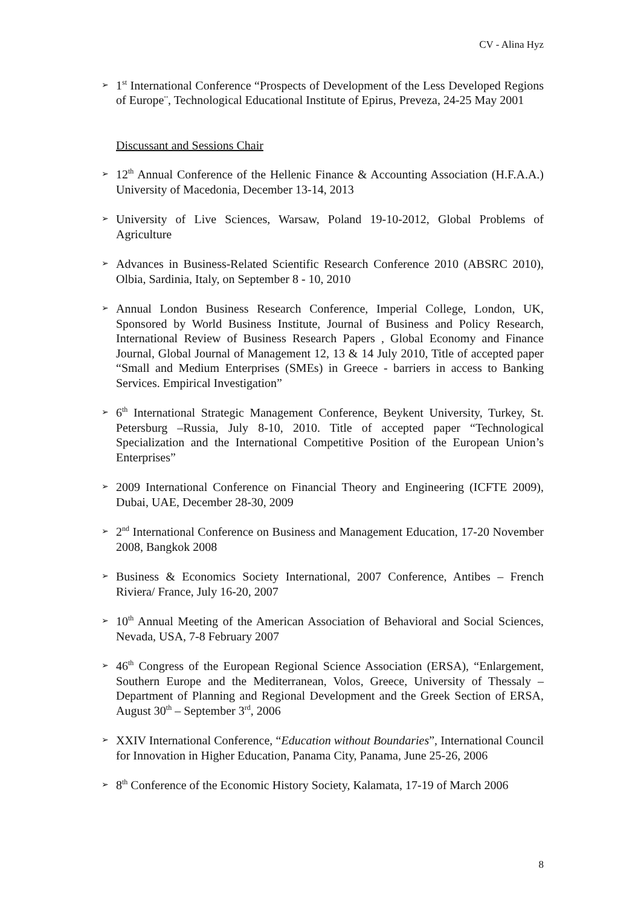CV - Alina Hyz
➢ 1<sup>st</sup> International Conference “Prospects of Development of the Less Developed Regions of Europe¨, Technological Educational Institute of Epirus, Preveza, 24-25 May 2001
Discussant and Sessions Chair
➢ 12<sup>th</sup> Annual Conference of the Hellenic Finance & Accounting Association (H.F.A.A.) University of Macedonia, December 13-14, 2013
➢ University of Live Sciences, Warsaw, Poland 19-10-2012, Global Problems of Agriculture
➢ Advances in Business-Related Scientific Research Conference 2010 (ABSRC 2010), Olbia, Sardinia, Italy, on September 8 - 10, 2010
➢ Annual London Business Research Conference, Imperial College, London, UK, Sponsored by World Business Institute, Journal of Business and Policy Research, International Review of Business Research Papers , Global Economy and Finance Journal, Global Journal of Management 12, 13 & 14 July 2010, Title of accepted paper “Small and Medium Enterprises (SMEs) in Greece - barriers in access to Banking Services. Empirical Investigation”
➢ 6<sup>th</sup> International Strategic Management Conference, Beykent University, Turkey, St. Petersburg –Russia, July 8-10, 2010. Title of accepted paper “Technological Specialization and the International Competitive Position of the European Union’s Enterprises”
➢ 2009 International Conference on Financial Theory and Engineering (ICFTE 2009), Dubai, UAE, December 28-30, 2009
➢ 2<sup>nd</sup> International Conference on Business and Management Education, 17-20 November 2008, Bangkok 2008
➢ Business & Economics Society International, 2007 Conference, Antibes – French Riviera/ France, July 16-20, 2007
➢ 10<sup>th</sup> Annual Meeting of the American Association of Behavioral and Social Sciences, Nevada, USA, 7-8 February 2007
➢ 46<sup>th</sup> Congress of the European Regional Science Association (ERSA), “Enlargement, Southern Europe and the Mediterranean, Volos, Greece, University of Thessaly – Department of Planning and Regional Development and the Greek Section of ERSA, August 30<sup>th</sup> – September 3<sup>rd</sup>, 2006
➢ XXIV International Conference, “Education without Boundaries”, International Council for Innovation in Higher Education, Panama City, Panama, June 25-26, 2006
➢ 8<sup>th</sup> Conference of the Economic History Society, Kalamata, 17-19 of March 2006
8